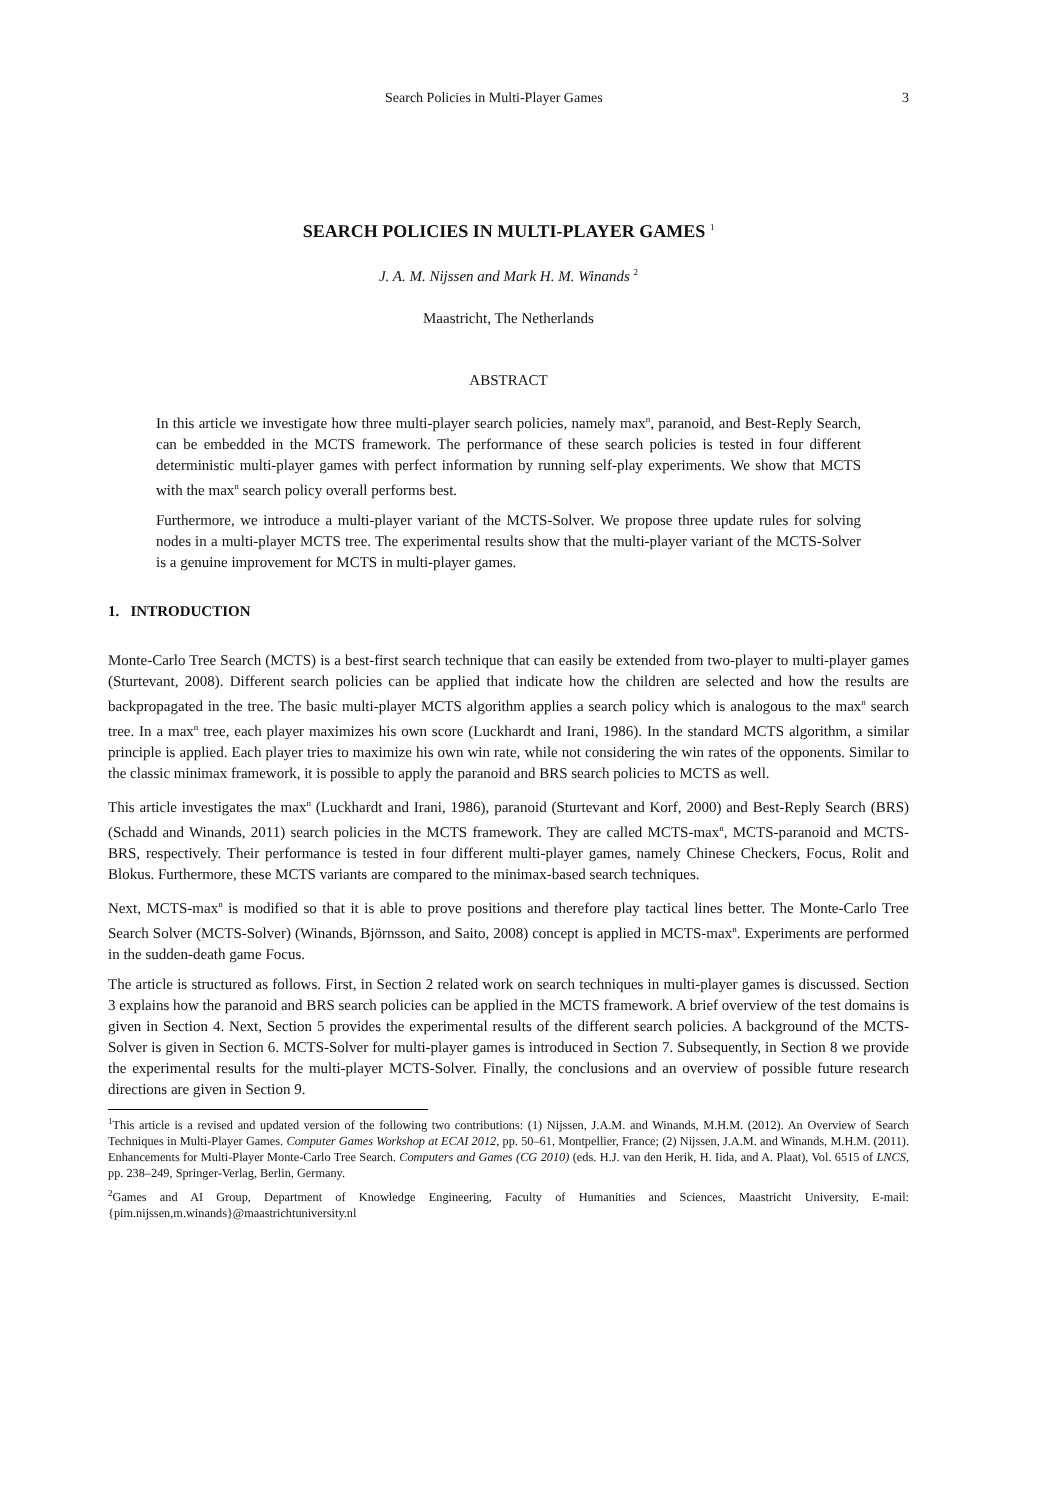Search Policies in Multi-Player Games 3
SEARCH POLICIES IN MULTI-PLAYER GAMES <sup>1</sup>
J. A. M. Nijssen and Mark H. M. Winands <sup>2</sup>
Maastricht, The Netherlands
ABSTRACT
In this article we investigate how three multi-player search policies, namely max<sup>n</sup>, paranoid, and Best-Reply Search, can be embedded in the MCTS framework. The performance of these search policies is tested in four different deterministic multi-player games with perfect information by running self-play experiments. We show that MCTS with the max<sup>n</sup> search policy overall performs best.
Furthermore, we introduce a multi-player variant of the MCTS-Solver. We propose three update rules for solving nodes in a multi-player MCTS tree. The experimental results show that the multi-player variant of the MCTS-Solver is a genuine improvement for MCTS in multi-player games.
1. INTRODUCTION
Monte-Carlo Tree Search (MCTS) is a best-first search technique that can easily be extended from two-player to multi-player games (Sturtevant, 2008). Different search policies can be applied that indicate how the children are selected and how the results are backpropagated in the tree. The basic multi-player MCTS algorithm applies a search policy which is analogous to the max<sup>n</sup> search tree. In a max<sup>n</sup> tree, each player maximizes his own score (Luckhardt and Irani, 1986). In the standard MCTS algorithm, a similar principle is applied. Each player tries to maximize his own win rate, while not considering the win rates of the opponents. Similar to the classic minimax framework, it is possible to apply the paranoid and BRS search policies to MCTS as well.
This article investigates the max<sup>n</sup> (Luckhardt and Irani, 1986), paranoid (Sturtevant and Korf, 2000) and Best-Reply Search (BRS) (Schadd and Winands, 2011) search policies in the MCTS framework. They are called MCTS-max<sup>n</sup>, MCTS-paranoid and MCTS-BRS, respectively. Their performance is tested in four different multi-player games, namely Chinese Checkers, Focus, Rolit and Blokus. Furthermore, these MCTS variants are compared to the minimax-based search techniques.
Next, MCTS-max<sup>n</sup> is modified so that it is able to prove positions and therefore play tactical lines better. The Monte-Carlo Tree Search Solver (MCTS-Solver) (Winands, Björnsson, and Saito, 2008) concept is applied in MCTS-max<sup>n</sup>. Experiments are performed in the sudden-death game Focus.
The article is structured as follows. First, in Section 2 related work on search techniques in multi-player games is discussed. Section 3 explains how the paranoid and BRS search policies can be applied in the MCTS framework. A brief overview of the test domains is given in Section 4. Next, Section 5 provides the experimental results of the different search policies. A background of the MCTS-Solver is given in Section 6. MCTS-Solver for multi-player games is introduced in Section 7. Subsequently, in Section 8 we provide the experimental results for the multi-player MCTS-Solver. Finally, the conclusions and an overview of possible future research directions are given in Section 9.
<sup>1</sup> This article is a revised and updated version of the following two contributions: (1) Nijssen, J.A.M. and Winands, M.H.M. (2012). An Overview of Search Techniques in Multi-Player Games. Computer Games Workshop at ECAI 2012, pp. 50–61, Montpellier, France; (2) Nijssen, J.A.M. and Winands, M.H.M. (2011). Enhancements for Multi-Player Monte-Carlo Tree Search. Computers and Games (CG 2010) (eds. H.J. van den Herik, H. Iida, and A. Plaat), Vol. 6515 of LNCS, pp. 238–249, Springer-Verlag, Berlin, Germany.
<sup>2</sup> Games and AI Group, Department of Knowledge Engineering, Faculty of Humanities and Sciences, Maastricht University, E-mail:{pim.nijssen,m.winands}@maastrichtuniversity.nl